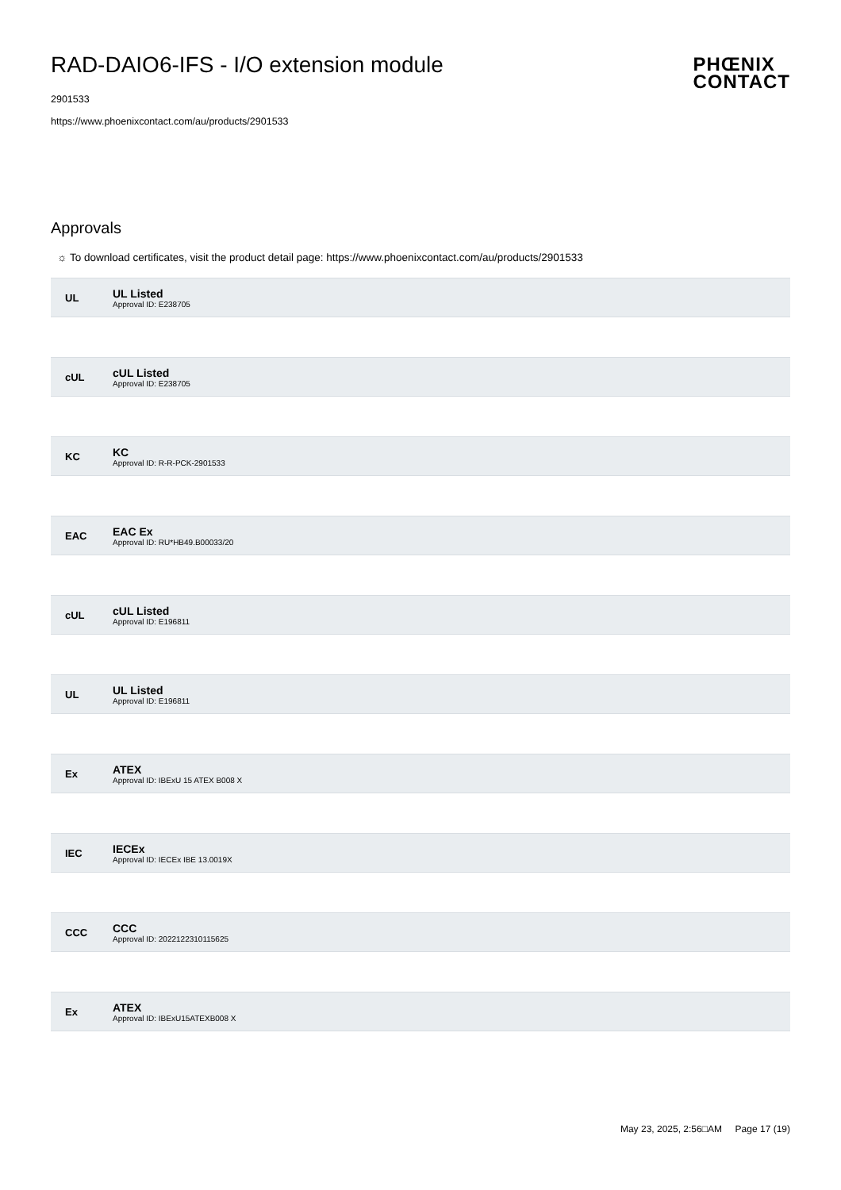RAD-DAIO6-IFS - I/O extension module
2901533
https://www.phoenixcontact.com/au/products/2901533
PHŒNIX
CONTACT
Approvals
☼ To download certificates, visit the product detail page: https://www.phoenixcontact.com/au/products/2901533
UL
UL Listed
Approval ID: E238705
cUL
cUL Listed
Approval ID: E238705
KC
KC
Approval ID: R-R-PCK-2901533
EAC
EAC Ex
Approval ID: RU*HB49.B00033/20
cUL
cUL Listed
Approval ID: E196811
UL
UL Listed
Approval ID: E196811
Ex
ATEX
Approval ID: IBExU 15 ATEX B008 X
IEC
IECEx
Approval ID: IECEx IBE 13.0019X
CCC
CCC
Approval ID: 2022122310115625
Ex
ATEX
Approval ID: IBExU15ATEXB008 X
May 23, 2025, 2:56□AM Page 17 (19)